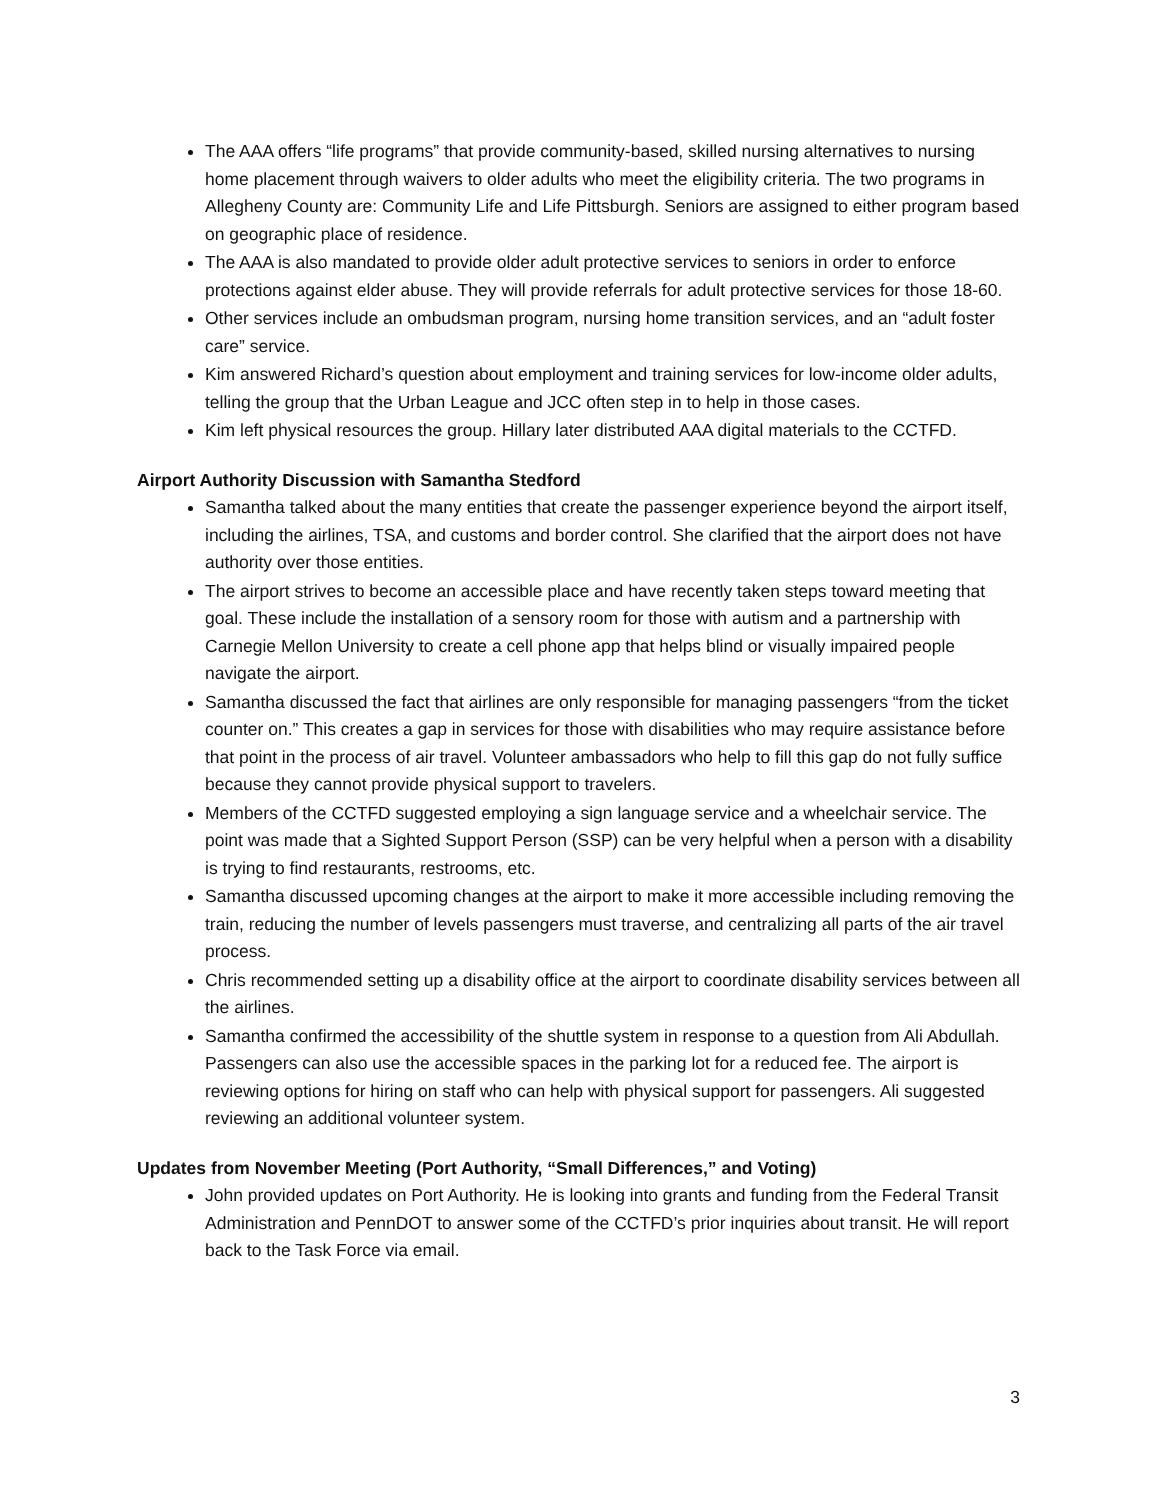The AAA offers “life programs” that provide community-based, skilled nursing alternatives to nursing home placement through waivers to older adults who meet the eligibility criteria. The two programs in Allegheny County are: Community Life and Life Pittsburgh. Seniors are assigned to either program based on geographic place of residence.
The AAA is also mandated to provide older adult protective services to seniors in order to enforce protections against elder abuse. They will provide referrals for adult protective services for those 18-60.
Other services include an ombudsman program, nursing home transition services, and an “adult foster care” service.
Kim answered Richard’s question about employment and training services for low-income older adults, telling the group that the Urban League and JCC often step in to help in those cases.
Kim left physical resources the group. Hillary later distributed AAA digital materials to the CCTFD.
Airport Authority Discussion with Samantha Stedford
Samantha talked about the many entities that create the passenger experience beyond the airport itself, including the airlines, TSA, and customs and border control. She clarified that the airport does not have authority over those entities.
The airport strives to become an accessible place and have recently taken steps toward meeting that goal. These include the installation of a sensory room for those with autism and a partnership with Carnegie Mellon University to create a cell phone app that helps blind or visually impaired people navigate the airport.
Samantha discussed the fact that airlines are only responsible for managing passengers “from the ticket counter on.” This creates a gap in services for those with disabilities who may require assistance before that point in the process of air travel. Volunteer ambassadors who help to fill this gap do not fully suffice because they cannot provide physical support to travelers.
Members of the CCTFD suggested employing a sign language service and a wheelchair service. The point was made that a Sighted Support Person (SSP) can be very helpful when a person with a disability is trying to find restaurants, restrooms, etc.
Samantha discussed upcoming changes at the airport to make it more accessible including removing the train, reducing the number of levels passengers must traverse, and centralizing all parts of the air travel process.
Chris recommended setting up a disability office at the airport to coordinate disability services between all the airlines.
Samantha confirmed the accessibility of the shuttle system in response to a question from Ali Abdullah. Passengers can also use the accessible spaces in the parking lot for a reduced fee. The airport is reviewing options for hiring on staff who can help with physical support for passengers. Ali suggested reviewing an additional volunteer system.
Updates from November Meeting (Port Authority, “Small Differences,” and Voting)
John provided updates on Port Authority. He is looking into grants and funding from the Federal Transit Administration and PennDOT to answer some of the CCTFD’s prior inquiries about transit. He will report back to the Task Force via email.
3